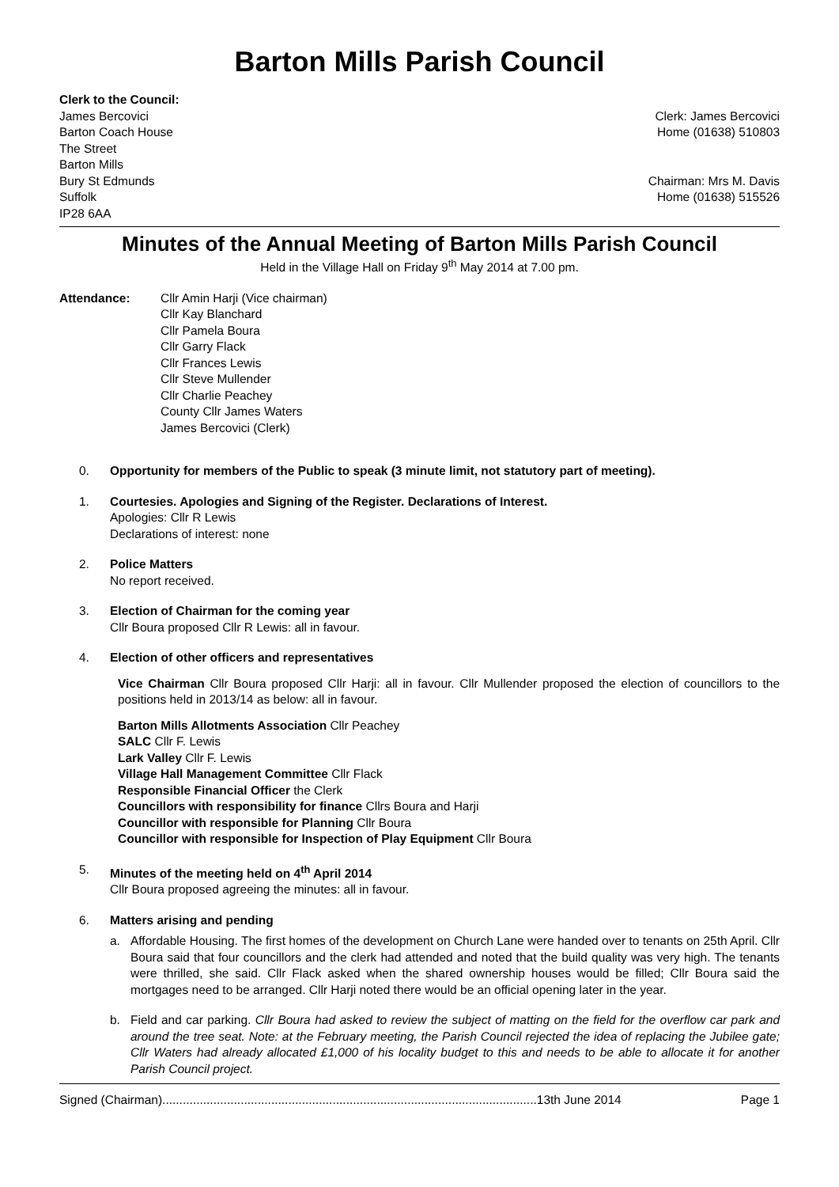Barton Mills Parish Council
Clerk to the Council:
James Bercovici
Barton Coach House
The Street
Barton Mills
Bury St Edmunds
Suffolk
IP28 6AA
Clerk: James Bercovici
Home (01638) 510803
Chairman: Mrs M. Davis
Home (01638) 515526
Minutes of the Annual Meeting of Barton Mills Parish Council
Held in the Village Hall on Friday 9<sup>th</sup> May 2014 at 7.00 pm.
Attendance: Cllr Amin Harji (Vice chairman)
Cllr Kay Blanchard
Cllr Pamela Boura
Cllr Garry Flack
Cllr Frances Lewis
Cllr Steve Mullender
Cllr Charlie Peachey
County Cllr James Waters
James Bercovici (Clerk)
0. Opportunity for members of the Public to speak (3 minute limit, not statutory part of meeting).
1. Courtesies. Apologies and Signing of the Register. Declarations of Interest.
Apologies: Cllr R Lewis
Declarations of interest: none
2. Police Matters
No report received.
3. Election of Chairman for the coming year
Cllr Boura proposed Cllr R Lewis: all in favour.
4. Election of other officers and representatives
Vice Chairman Cllr Boura proposed Cllr Harji: all in favour. Cllr Mullender proposed the election of councillors to the positions held in 2013/14 as below: all in favour.
Barton Mills Allotments Association Cllr Peachey
SALC Cllr F. Lewis
Lark Valley Cllr F. Lewis
Village Hall Management Committee Cllr Flack
Responsible Financial Officer the Clerk
Councillors with responsibility for finance Cllrs Boura and Harji
Councillor with responsible for Planning Cllr Boura
Councillor with responsible for Inspection of Play Equipment Cllr Boura
5. Minutes of the meeting held on 4<sup>th</sup> April 2014
Cllr Boura proposed agreeing the minutes: all in favour.
6. Matters arising and pending
a. Affordable Housing. The first homes of the development on Church Lane were handed over to tenants on 25th April. Cllr Boura said that four councillors and the clerk had attended and noted that the build quality was very high. The tenants were thrilled, she said. Cllr Flack asked when the shared ownership houses would be filled; Cllr Boura said the mortgages need to be arranged. Cllr Harji noted there would be an official opening later in the year.
b. Field and car parking. Cllr Boura had asked to review the subject of matting on the field for the overflow car park and around the tree seat. Note: at the February meeting, the Parish Council rejected the idea of replacing the Jubilee gate; Cllr Waters had already allocated £1,000 of his locality budget to this and needs to be able to allocate it for another Parish Council project.
Signed (Chairman)..............................................................................................................13th June 2014 Page 1